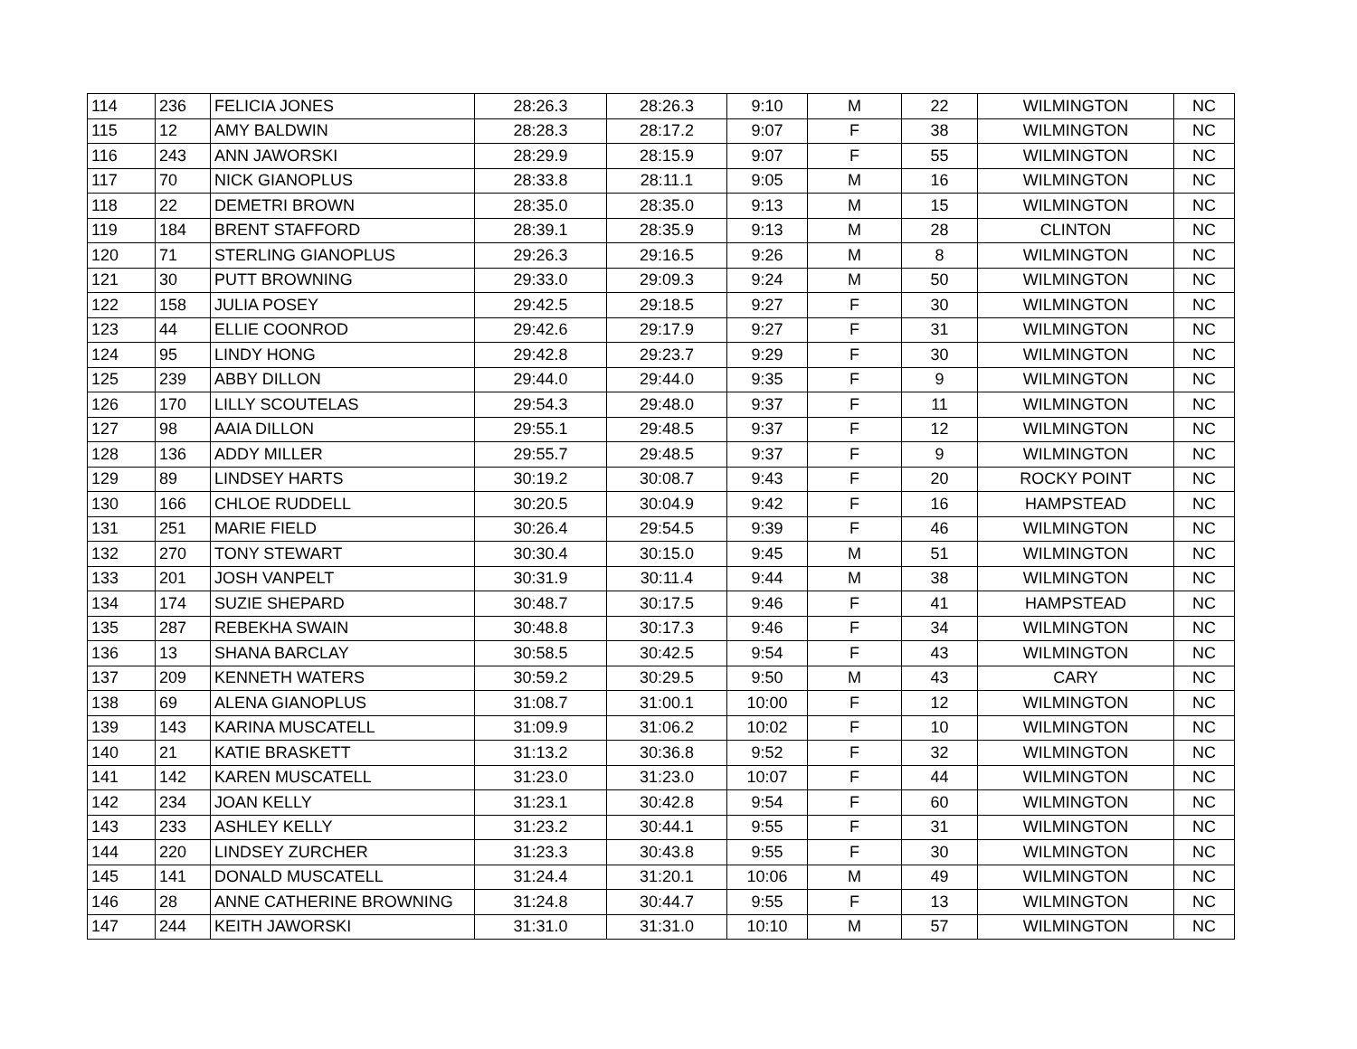| 114 | 236 | FELICIA JONES | 28:26.3 | 28:26.3 | 9:10 | M | 22 | WILMINGTON | NC |
| 115 | 12 | AMY BALDWIN | 28:28.3 | 28:17.2 | 9:07 | F | 38 | WILMINGTON | NC |
| 116 | 243 | ANN JAWORSKI | 28:29.9 | 28:15.9 | 9:07 | F | 55 | WILMINGTON | NC |
| 117 | 70 | NICK GIANOPLUS | 28:33.8 | 28:11.1 | 9:05 | M | 16 | WILMINGTON | NC |
| 118 | 22 | DEMETRI BROWN | 28:35.0 | 28:35.0 | 9:13 | M | 15 | WILMINGTON | NC |
| 119 | 184 | BRENT STAFFORD | 28:39.1 | 28:35.9 | 9:13 | M | 28 | CLINTON | NC |
| 120 | 71 | STERLING GIANOPLUS | 29:26.3 | 29:16.5 | 9:26 | M | 8 | WILMINGTON | NC |
| 121 | 30 | PUTT BROWNING | 29:33.0 | 29:09.3 | 9:24 | M | 50 | WILMINGTON | NC |
| 122 | 158 | JULIA POSEY | 29:42.5 | 29:18.5 | 9:27 | F | 30 | WILMINGTON | NC |
| 123 | 44 | ELLIE COONROD | 29:42.6 | 29:17.9 | 9:27 | F | 31 | WILMINGTON | NC |
| 124 | 95 | LINDY HONG | 29:42.8 | 29:23.7 | 9:29 | F | 30 | WILMINGTON | NC |
| 125 | 239 | ABBY DILLON | 29:44.0 | 29:44.0 | 9:35 | F | 9 | WILMINGTON | NC |
| 126 | 170 | LILLY SCOUTELAS | 29:54.3 | 29:48.0 | 9:37 | F | 11 | WILMINGTON | NC |
| 127 | 98 | AAIA DILLON | 29:55.1 | 29:48.5 | 9:37 | F | 12 | WILMINGTON | NC |
| 128 | 136 | ADDY MILLER | 29:55.7 | 29:48.5 | 9:37 | F | 9 | WILMINGTON | NC |
| 129 | 89 | LINDSEY HARTS | 30:19.2 | 30:08.7 | 9:43 | F | 20 | ROCKY POINT | NC |
| 130 | 166 | CHLOE RUDDELL | 30:20.5 | 30:04.9 | 9:42 | F | 16 | HAMPSTEAD | NC |
| 131 | 251 | MARIE FIELD | 30:26.4 | 29:54.5 | 9:39 | F | 46 | WILMINGTON | NC |
| 132 | 270 | TONY STEWART | 30:30.4 | 30:15.0 | 9:45 | M | 51 | WILMINGTON | NC |
| 133 | 201 | JOSH VANPELT | 30:31.9 | 30:11.4 | 9:44 | M | 38 | WILMINGTON | NC |
| 134 | 174 | SUZIE SHEPARD | 30:48.7 | 30:17.5 | 9:46 | F | 41 | HAMPSTEAD | NC |
| 135 | 287 | REBEKHA SWAIN | 30:48.8 | 30:17.3 | 9:46 | F | 34 | WILMINGTON | NC |
| 136 | 13 | SHANA BARCLAY | 30:58.5 | 30:42.5 | 9:54 | F | 43 | WILMINGTON | NC |
| 137 | 209 | KENNETH WATERS | 30:59.2 | 30:29.5 | 9:50 | M | 43 | CARY | NC |
| 138 | 69 | ALENA GIANOPLUS | 31:08.7 | 31:00.1 | 10:00 | F | 12 | WILMINGTON | NC |
| 139 | 143 | KARINA MUSCATELL | 31:09.9 | 31:06.2 | 10:02 | F | 10 | WILMINGTON | NC |
| 140 | 21 | KATIE BRASKETT | 31:13.2 | 30:36.8 | 9:52 | F | 32 | WILMINGTON | NC |
| 141 | 142 | KAREN MUSCATELL | 31:23.0 | 31:23.0 | 10:07 | F | 44 | WILMINGTON | NC |
| 142 | 234 | JOAN KELLY | 31:23.1 | 30:42.8 | 9:54 | F | 60 | WILMINGTON | NC |
| 143 | 233 | ASHLEY KELLY | 31:23.2 | 30:44.1 | 9:55 | F | 31 | WILMINGTON | NC |
| 144 | 220 | LINDSEY ZURCHER | 31:23.3 | 30:43.8 | 9:55 | F | 30 | WILMINGTON | NC |
| 145 | 141 | DONALD MUSCATELL | 31:24.4 | 31:20.1 | 10:06 | M | 49 | WILMINGTON | NC |
| 146 | 28 | ANNE CATHERINE BROWNING | 31:24.8 | 30:44.7 | 9:55 | F | 13 | WILMINGTON | NC |
| 147 | 244 | KEITH JAWORSKI | 31:31.0 | 31:31.0 | 10:10 | M | 57 | WILMINGTON | NC |